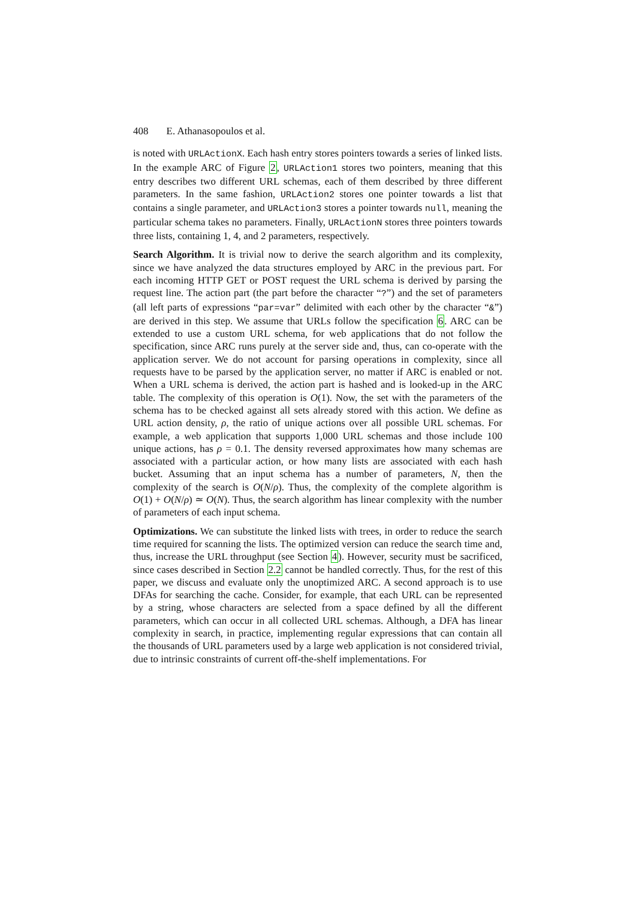408 E. Athanasopoulos et al.
is noted with URLActionX. Each hash entry stores pointers towards a series of linked lists. In the example ARC of Figure 2, URLAction1 stores two pointers, meaning that this entry describes two different URL schemas, each of them described by three different parameters. In the same fashion, URLAction2 stores one pointer towards a list that contains a single parameter, and URLAction3 stores a pointer towards null, meaning the particular schema takes no parameters. Finally, URLActionN stores three pointers towards three lists, containing 1, 4, and 2 parameters, respectively.
Search Algorithm. It is trivial now to derive the search algorithm and its complexity, since we have analyzed the data structures employed by ARC in the previous part. For each incoming HTTP GET or POST request the URL schema is derived by parsing the request line. The action part (the part before the character “?”) and the set of parameters (all left parts of expressions “par=var” delimited with each other by the character “&”) are derived in this step. We assume that URLs follow the specification 6. ARC can be extended to use a custom URL schema, for web applications that do not follow the specification, since ARC runs purely at the server side and, thus, can co-operate with the application server. We do not account for parsing operations in complexity, since all requests have to be parsed by the application server, no matter if ARC is enabled or not. When a URL schema is derived, the action part is hashed and is looked-up in the ARC table. The complexity of this operation is O(1). Now, the set with the parameters of the schema has to be checked against all sets already stored with this action. We define as URL action density, ρ, the ratio of unique actions over all possible URL schemas. For example, a web application that supports 1,000 URL schemas and those include 100 unique actions, has ρ = 0.1. The density reversed approximates how many schemas are associated with a particular action, or how many lists are associated with each hash bucket. Assuming that an input schema has a number of parameters, N, then the complexity of the search is O(N/ρ). Thus, the complexity of the complete algorithm is O(1) + O(N/ρ) ≃ O(N). Thus, the search algorithm has linear complexity with the number of parameters of each input schema.
Optimizations. We can substitute the linked lists with trees, in order to reduce the search time required for scanning the lists. The optimized version can reduce the search time and, thus, increase the URL throughput (see Section 4). However, security must be sacrificed, since cases described in Section 2.2 cannot be handled correctly. Thus, for the rest of this paper, we discuss and evaluate only the unoptimized ARC. A second approach is to use DFAs for searching the cache. Consider, for example, that each URL can be represented by a string, whose characters are selected from a space defined by all the different parameters, which can occur in all collected URL schemas. Although, a DFA has linear complexity in search, in practice, implementing regular expressions that can contain all the thousands of URL parameters used by a large web application is not considered trivial, due to intrinsic constraints of current off-the-shelf implementations. For